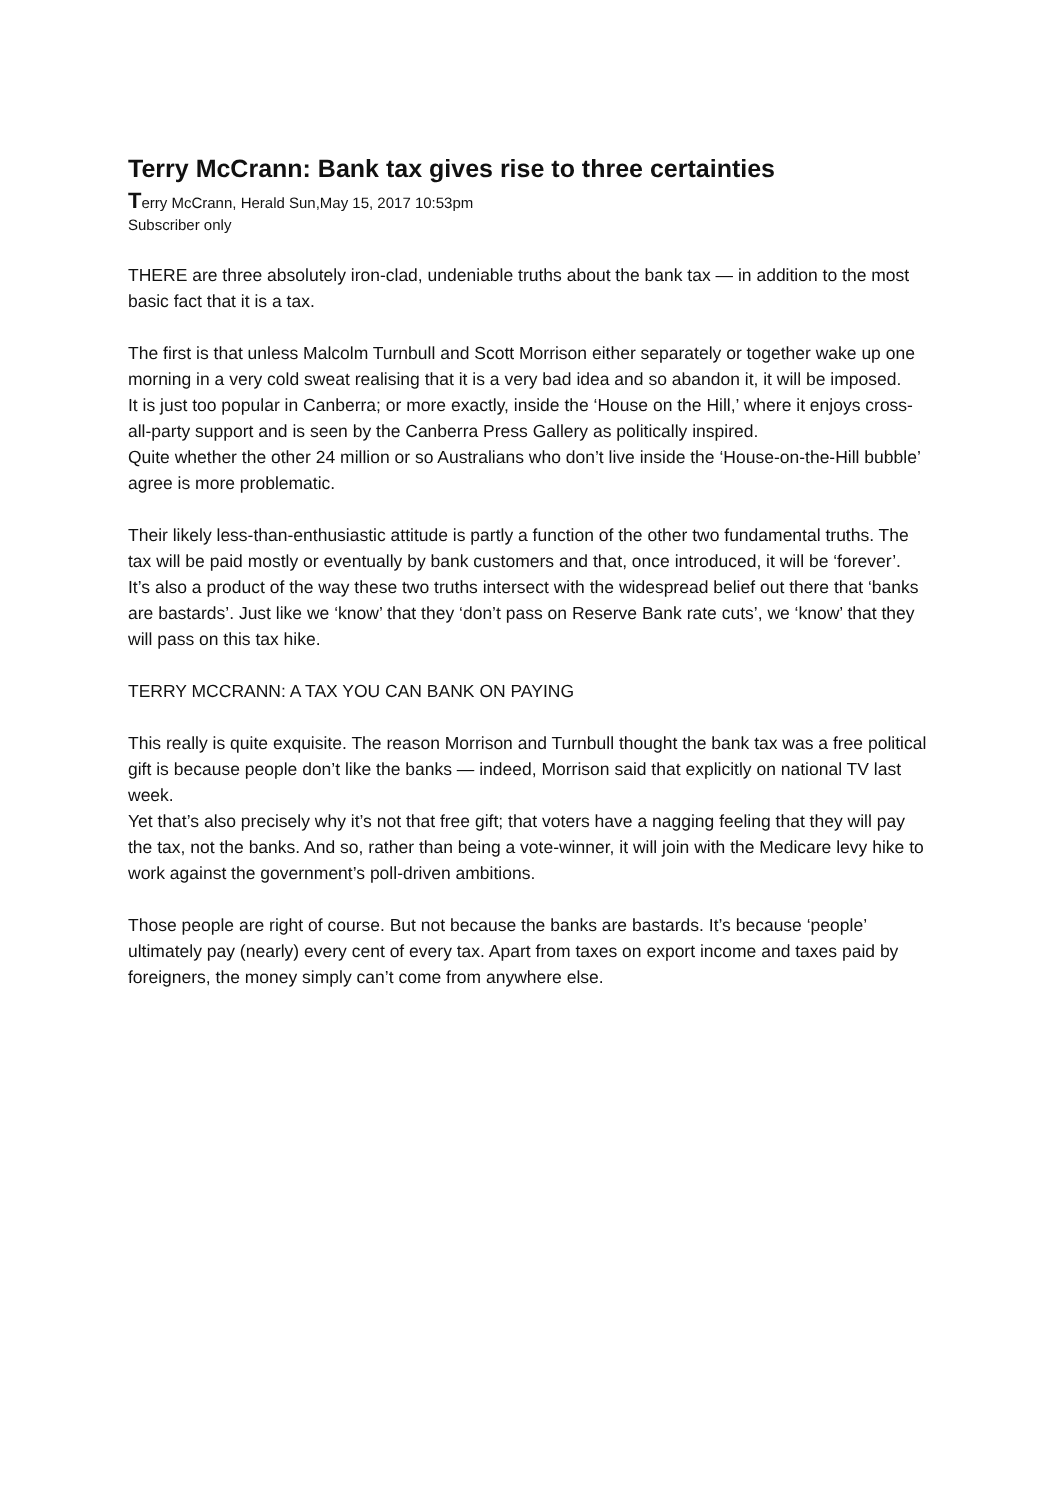Terry McCrann: Bank tax gives rise to three certainties
Terry McCrann, Herald Sun,May 15, 2017 10:53pm
Subscriber only
THERE are three absolutely iron-clad, undeniable truths about the bank tax — in addition to the most basic fact that it is a tax.
The first is that unless Malcolm Turnbull and Scott Morrison either separately or together wake up one morning in a very cold sweat realising that it is a very bad idea and so abandon it, it will be imposed.
It is just too popular in Canberra; or more exactly, inside the ‘House on the Hill,’ where it enjoys cross-all-party support and is seen by the Canberra Press Gallery as politically inspired.
Quite whether the other 24 million or so Australians who don’t live inside the ‘House-on-the-Hill bubble’ agree is more problematic.
Their likely less-than-enthusiastic attitude is partly a function of the other two fundamental truths. The tax will be paid mostly or eventually by bank customers and that, once introduced, it will be ‘forever’.
It’s also a product of the way these two truths intersect with the widespread belief out there that ‘banks are bastards’. Just like we ‘know’ that they ‘don’t pass on Reserve Bank rate cuts’, we ‘know’ that they will pass on this tax hike.
TERRY MCCRANN: A TAX YOU CAN BANK ON PAYING
This really is quite exquisite. The reason Morrison and Turnbull thought the bank tax was a free political gift is because people don’t like the banks — indeed, Morrison said that explicitly on national TV last week.
Yet that’s also precisely why it’s not that free gift; that voters have a nagging feeling that they will pay the tax, not the banks. And so, rather than being a vote-winner, it will join with the Medicare levy hike to work against the government’s poll-driven ambitions.
Those people are right of course. But not because the banks are bastards. It’s because ‘people’ ultimately pay (nearly) every cent of every tax. Apart from taxes on export income and taxes paid by foreigners, the money simply can’t come from anywhere else.